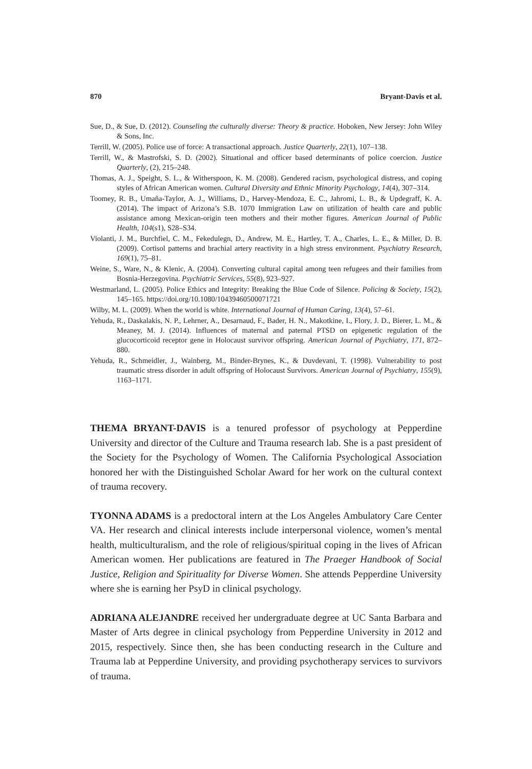870 Bryant-Davis et al.
Sue, D., & Sue, D. (2012). Counseling the culturally diverse: Theory & practice. Hoboken, New Jersey: John Wiley & Sons, Inc.
Terrill, W. (2005). Police use of force: A transactional approach. Justice Quarterly, 22(1), 107–138.
Terrill, W., & Mastrofski, S. D. (2002). Situational and officer based determinants of police coercion. Justice Quarterly, (2), 215–248.
Thomas, A. J., Speight, S. L., & Witherspoon, K. M. (2008). Gendered racism, psychological distress, and coping styles of African American women. Cultural Diversity and Ethnic Minority Psychology, 14(4), 307–314.
Toomey, R. B., Umaña-Taylor, A. J., Williams, D., Harvey-Mendoza, E. C., Jahromi, L. B., & Updegraff, K. A. (2014). The impact of Arizona’s S.B. 1070 Immigration Law on utilization of health care and public assistance among Mexican-origin teen mothers and their mother figures. American Journal of Public Health, 104(s1), S28–S34.
Violanti, J. M., Burchfiel, C. M., Fekedulegn, D., Andrew, M. E., Hartley, T. A., Charles, L. E., & Miller, D. B. (2009). Cortisol patterns and brachial artery reactivity in a high stress environment. Psychiatry Research, 169(1), 75–81.
Weine, S., Ware, N., & Klenic, A. (2004). Converting cultural capital among teen refugees and their families from Bosnia-Herzegovina. Psychiatric Services, 55(8), 923–927.
Westmarland, L. (2005). Police Ethics and Integrity: Breaking the Blue Code of Silence. Policing & Society, 15(2), 145–165. https://doi.org/10.1080/10439460500071721
Wilby, M. L. (2009). When the world is white. International Journal of Human Caring, 13(4), 57–61.
Yehuda, R., Daskalakis, N. P., Lehrner, A., Desarnaud, F., Bader, H. N., Makotkine, I., Flory, J. D., Bierer, L. M., & Meaney, M. J. (2014). Influences of maternal and paternal PTSD on epigenetic regulation of the glucocorticoid receptor gene in Holocaust survivor offspring. American Journal of Psychiatry, 171, 872–880.
Yehuda, R., Schmeidler, J., Wainberg, M., Binder-Brynes, K., & Duvdevani, T. (1998). Vulnerability to post traumatic stress disorder in adult offspring of Holocaust Survivors. American Journal of Psychiatry, 155(9), 1163–1171.
THEMA BRYANT-DAVIS is a tenured professor of psychology at Pepperdine University and director of the Culture and Trauma research lab. She is a past president of the Society for the Psychology of Women. The California Psychological Association honored her with the Distinguished Scholar Award for her work on the cultural context of trauma recovery.
TYONNA ADAMS is a predoctoral intern at the Los Angeles Ambulatory Care Center VA. Her research and clinical interests include interpersonal violence, women’s mental health, multiculturalism, and the role of religious/spiritual coping in the lives of African American women. Her publications are featured in The Praeger Handbook of Social Justice, Religion and Spirituality for Diverse Women. She attends Pepperdine University where she is earning her PsyD in clinical psychology.
ADRIANA ALEJANDRE received her undergraduate degree at UC Santa Barbara and Master of Arts degree in clinical psychology from Pepperdine University in 2012 and 2015, respectively. Since then, she has been conducting research in the Culture and Trauma lab at Pepperdine University, and providing psychotherapy services to survivors of trauma.